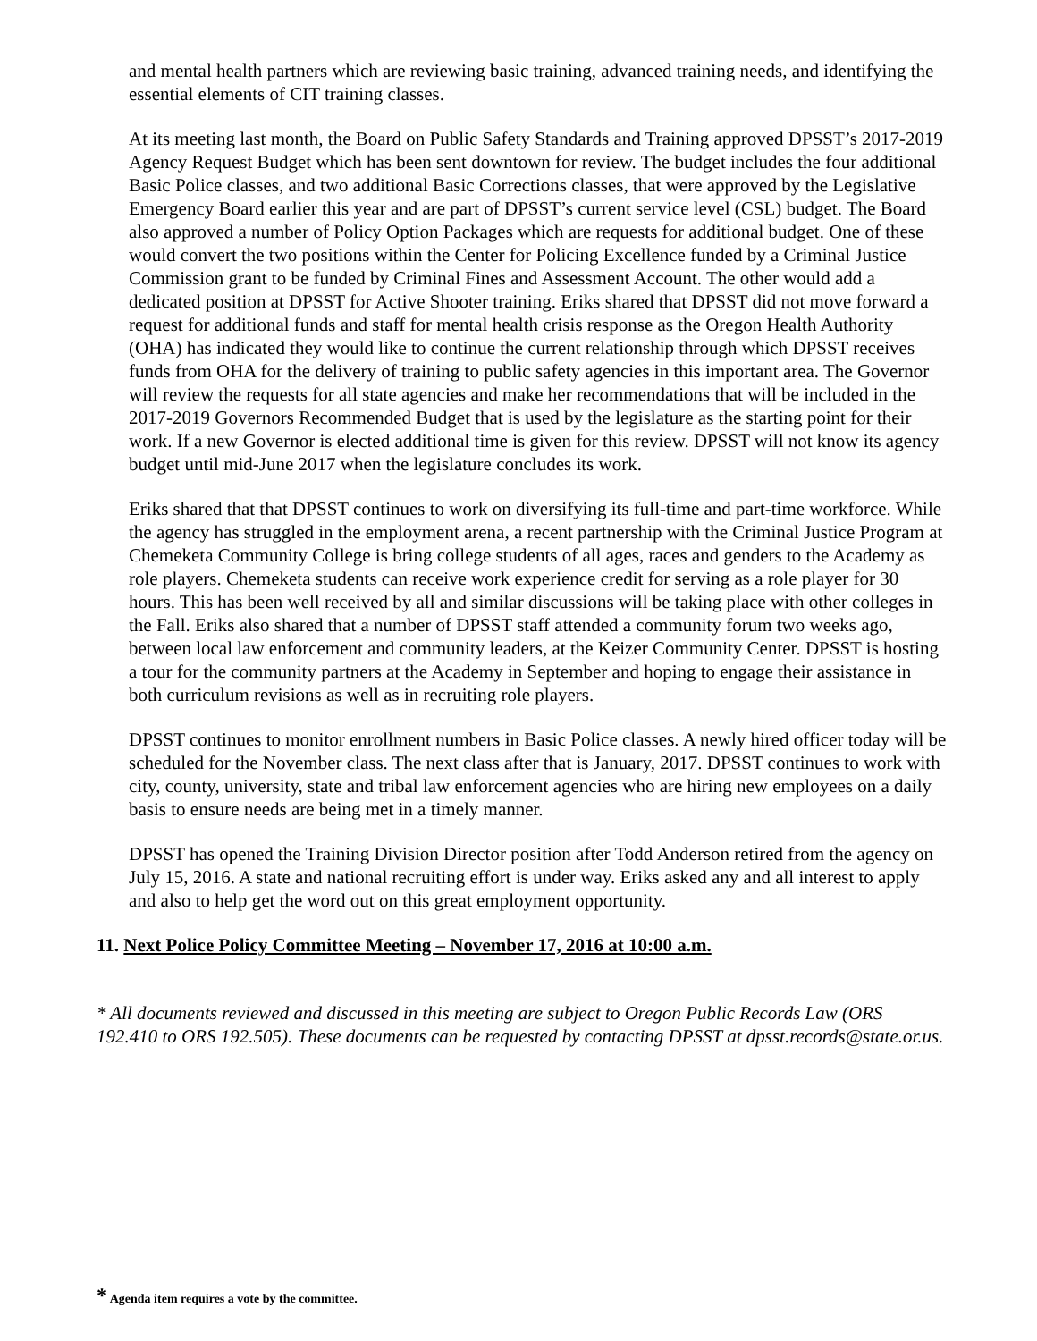and mental health partners which are reviewing basic training, advanced training needs, and identifying the essential elements of CIT training classes.
At its meeting last month, the Board on Public Safety Standards and Training approved DPSST’s 2017-2019 Agency Request Budget which has been sent downtown for review. The budget includes the four additional Basic Police classes, and two additional Basic Corrections classes, that were approved by the Legislative Emergency Board earlier this year and are part of DPSST’s current service level (CSL) budget. The Board also approved a number of Policy Option Packages which are requests for additional budget. One of these would convert the two positions within the Center for Policing Excellence funded by a Criminal Justice Commission grant to be funded by Criminal Fines and Assessment Account. The other would add a dedicated position at DPSST for Active Shooter training. Eriks shared that DPSST did not move forward a request for additional funds and staff for mental health crisis response as the Oregon Health Authority (OHA) has indicated they would like to continue the current relationship through which DPSST receives funds from OHA for the delivery of training to public safety agencies in this important area. The Governor will review the requests for all state agencies and make her recommendations that will be included in the 2017-2019 Governors Recommended Budget that is used by the legislature as the starting point for their work. If a new Governor is elected additional time is given for this review. DPSST will not know its agency budget until mid-June 2017 when the legislature concludes its work.
Eriks shared that that DPSST continues to work on diversifying its full-time and part-time workforce. While the agency has struggled in the employment arena, a recent partnership with the Criminal Justice Program at Chemeketa Community College is bring college students of all ages, races and genders to the Academy as role players. Chemeketa students can receive work experience credit for serving as a role player for 30 hours. This has been well received by all and similar discussions will be taking place with other colleges in the Fall. Eriks also shared that a number of DPSST staff attended a community forum two weeks ago, between local law enforcement and community leaders, at the Keizer Community Center. DPSST is hosting a tour for the community partners at the Academy in September and hoping to engage their assistance in both curriculum revisions as well as in recruiting role players.
DPSST continues to monitor enrollment numbers in Basic Police classes. A newly hired officer today will be scheduled for the November class. The next class after that is January, 2017. DPSST continues to work with city, county, university, state and tribal law enforcement agencies who are hiring new employees on a daily basis to ensure needs are being met in a timely manner.
DPSST has opened the Training Division Director position after Todd Anderson retired from the agency on July 15, 2016. A state and national recruiting effort is under way. Eriks asked any and all interest to apply and also to help get the word out on this great employment opportunity.
11. Next Police Policy Committee Meeting – November 17, 2016 at 10:00 a.m.
* All documents reviewed and discussed in this meeting are subject to Oregon Public Records Law (ORS 192.410 to ORS 192.505). These documents can be requested by contacting DPSST at dpsst.records@state.or.us.
* Agenda item requires a vote by the committee.